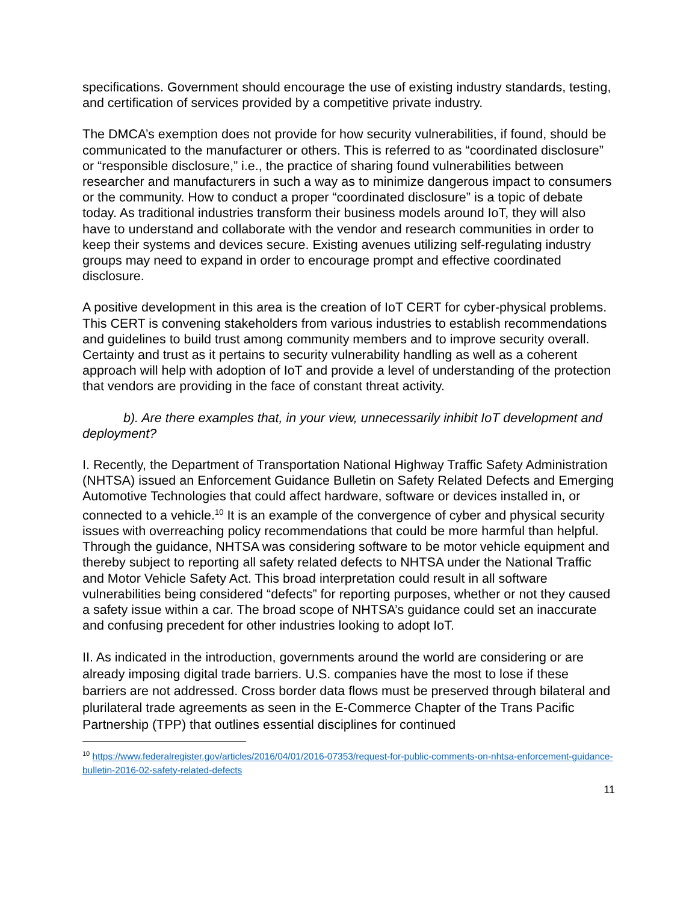specifications. Government should encourage the use of existing industry standards, testing, and certification of services provided by a competitive private industry.
The DMCA’s exemption does not provide for how security vulnerabilities, if found, should be communicated to the manufacturer or others. This is referred to as “coordinated disclosure” or “responsible disclosure,” i.e., the practice of sharing found vulnerabilities between researcher and manufacturers in such a way as to minimize dangerous impact to consumers or the community. How to conduct a proper “coordinated disclosure” is a topic of debate today. As traditional industries transform their business models around IoT, they will also have to understand and collaborate with the vendor and research communities in order to keep their systems and devices secure. Existing avenues utilizing self-regulating industry groups may need to expand in order to encourage prompt and effective coordinated disclosure.
A positive development in this area is the creation of IoT CERT for cyber-physical problems. This CERT is convening stakeholders from various industries to establish recommendations and guidelines to build trust among community members and to improve security overall. Certainty and trust as it pertains to security vulnerability handling as well as a coherent approach will help with adoption of IoT and provide a level of understanding of the protection that vendors are providing in the face of constant threat activity.
b). Are there examples that, in your view, unnecessarily inhibit IoT development and deployment?
I. Recently, the Department of Transportation National Highway Traffic Safety Administration (NHTSA) issued an Enforcement Guidance Bulletin on Safety Related Defects and Emerging Automotive Technologies that could affect hardware, software or devices installed in, or connected to a vehicle.<sup>10</sup> It is an example of the convergence of cyber and physical security issues with overreaching policy recommendations that could be more harmful than helpful. Through the guidance, NHTSA was considering software to be motor vehicle equipment and thereby subject to reporting all safety related defects to NHTSA under the National Traffic and Motor Vehicle Safety Act. This broad interpretation could result in all software vulnerabilities being considered “defects” for reporting purposes, whether or not they caused a safety issue within a car. The broad scope of NHTSA’s guidance could set an inaccurate and confusing precedent for other industries looking to adopt IoT.
II. As indicated in the introduction, governments around the world are considering or are already imposing digital trade barriers. U.S. companies have the most to lose if these barriers are not addressed. Cross border data flows must be preserved through bilateral and plurilateral trade agreements as seen in the E-Commerce Chapter of the Trans Pacific Partnership (TPP) that outlines essential disciplines for continued
<sup>10</sup> https://www.federalregister.gov/articles/2016/04/01/2016-07353/request-for-public-comments-on-nhtsa-enforcement-guidance-bulletin-2016-02-safety-related-defects
11